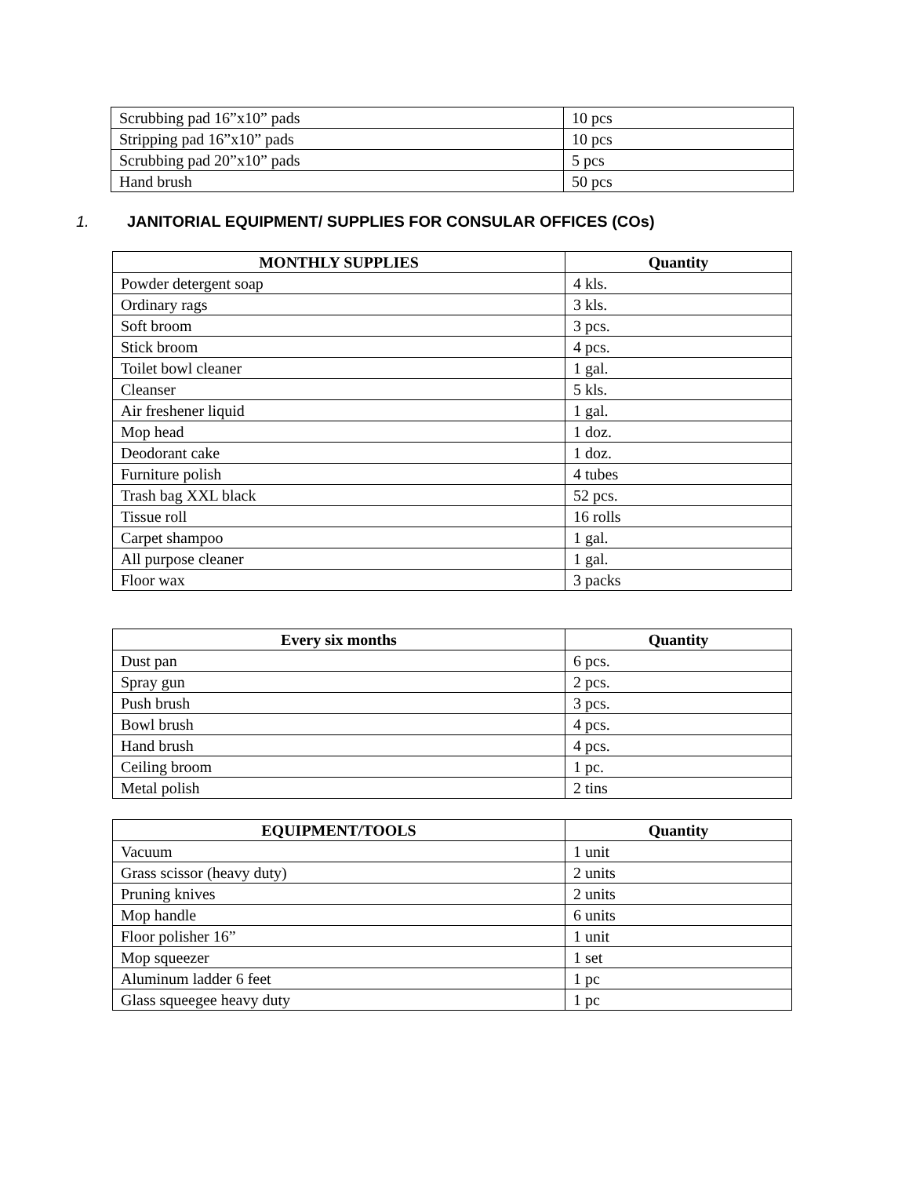| Scrubbing pad 16”x10” pads | 10 pcs |
| Stripping pad 16”x10” pads | 10 pcs |
| Scrubbing pad 20”x10” pads | 5 pcs |
| Hand brush | 50 pcs |
1. JANITORIAL EQUIPMENT/ SUPPLIES FOR CONSULAR OFFICES (COs)
| MONTHLY SUPPLIES | Quantity |
| --- | --- |
| Powder detergent soap | 4 kls. |
| Ordinary rags | 3 kls. |
| Soft broom | 3 pcs. |
| Stick broom | 4 pcs. |
| Toilet bowl cleaner | 1 gal. |
| Cleanser | 5 kls. |
| Air freshener liquid | 1 gal. |
| Mop head | 1 doz. |
| Deodorant cake | 1 doz. |
| Furniture polish | 4 tubes |
| Trash bag XXL black | 52 pcs. |
| Tissue roll | 16 rolls |
| Carpet shampoo | 1 gal. |
| All purpose cleaner | 1 gal. |
| Floor wax | 3 packs |
| Every six months | Quantity |
| --- | --- |
| Dust pan | 6 pcs. |
| Spray gun | 2 pcs. |
| Push brush | 3 pcs. |
| Bowl brush | 4 pcs. |
| Hand brush | 4 pcs. |
| Ceiling broom | 1 pc. |
| Metal polish | 2 tins |
| EQUIPMENT/TOOLS | Quantity |
| --- | --- |
| Vacuum | 1 unit |
| Grass scissor (heavy duty) | 2 units |
| Pruning knives | 2 units |
| Mop handle | 6 units |
| Floor polisher 16” | 1 unit |
| Mop squeezer | 1 set |
| Aluminum ladder 6 feet | 1 pc |
| Glass squeegee heavy duty | 1 pc |